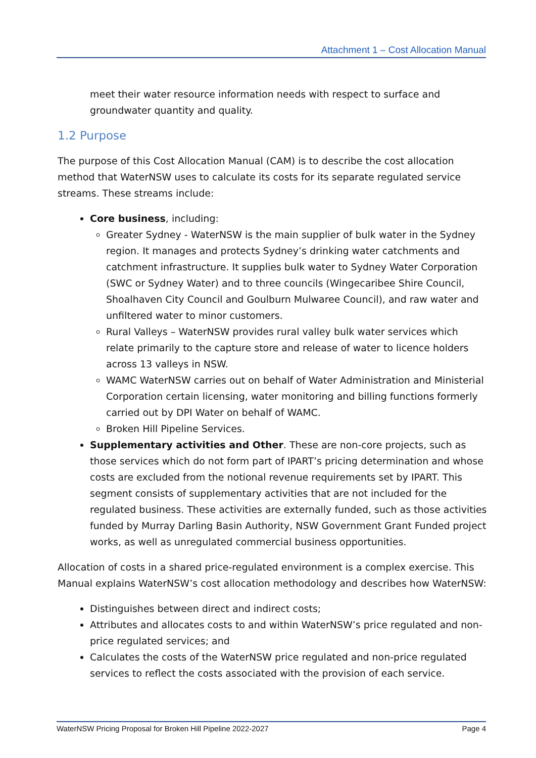Attachment 1 – Cost Allocation Manual
meet their water resource information needs with respect to surface and groundwater quantity and quality.
1.2 Purpose
The purpose of this Cost Allocation Manual (CAM) is to describe the cost allocation method that WaterNSW uses to calculate its costs for its separate regulated service streams. These streams include:
Core business, including:
Greater Sydney - WaterNSW is the main supplier of bulk water in the Sydney region. It manages and protects Sydney’s drinking water catchments and catchment infrastructure. It supplies bulk water to Sydney Water Corporation (SWC or Sydney Water) and to three councils (Wingecaribee Shire Council, Shoalhaven City Council and Goulburn Mulwaree Council), and raw water and unfiltered water to minor customers.
Rural Valleys – WaterNSW provides rural valley bulk water services which relate primarily to the capture store and release of water to licence holders across 13 valleys in NSW.
WAMC WaterNSW carries out on behalf of Water Administration and Ministerial Corporation certain licensing, water monitoring and billing functions formerly carried out by DPI Water on behalf of WAMC.
Broken Hill Pipeline Services.
Supplementary activities and Other. These are non-core projects, such as those services which do not form part of IPART’s pricing determination and whose costs are excluded from the notional revenue requirements set by IPART. This segment consists of supplementary activities that are not included for the regulated business. These activities are externally funded, such as those activities funded by Murray Darling Basin Authority, NSW Government Grant Funded project works, as well as unregulated commercial business opportunities.
Allocation of costs in a shared price-regulated environment is a complex exercise. This Manual explains WaterNSW’s cost allocation methodology and describes how WaterNSW:
Distinguishes between direct and indirect costs;
Attributes and allocates costs to and within WaterNSW’s price regulated and non-price regulated services; and
Calculates the costs of the WaterNSW price regulated and non-price regulated services to reflect the costs associated with the provision of each service.
WaterNSW Pricing Proposal for Broken Hill Pipeline 2022-2027 Page 4